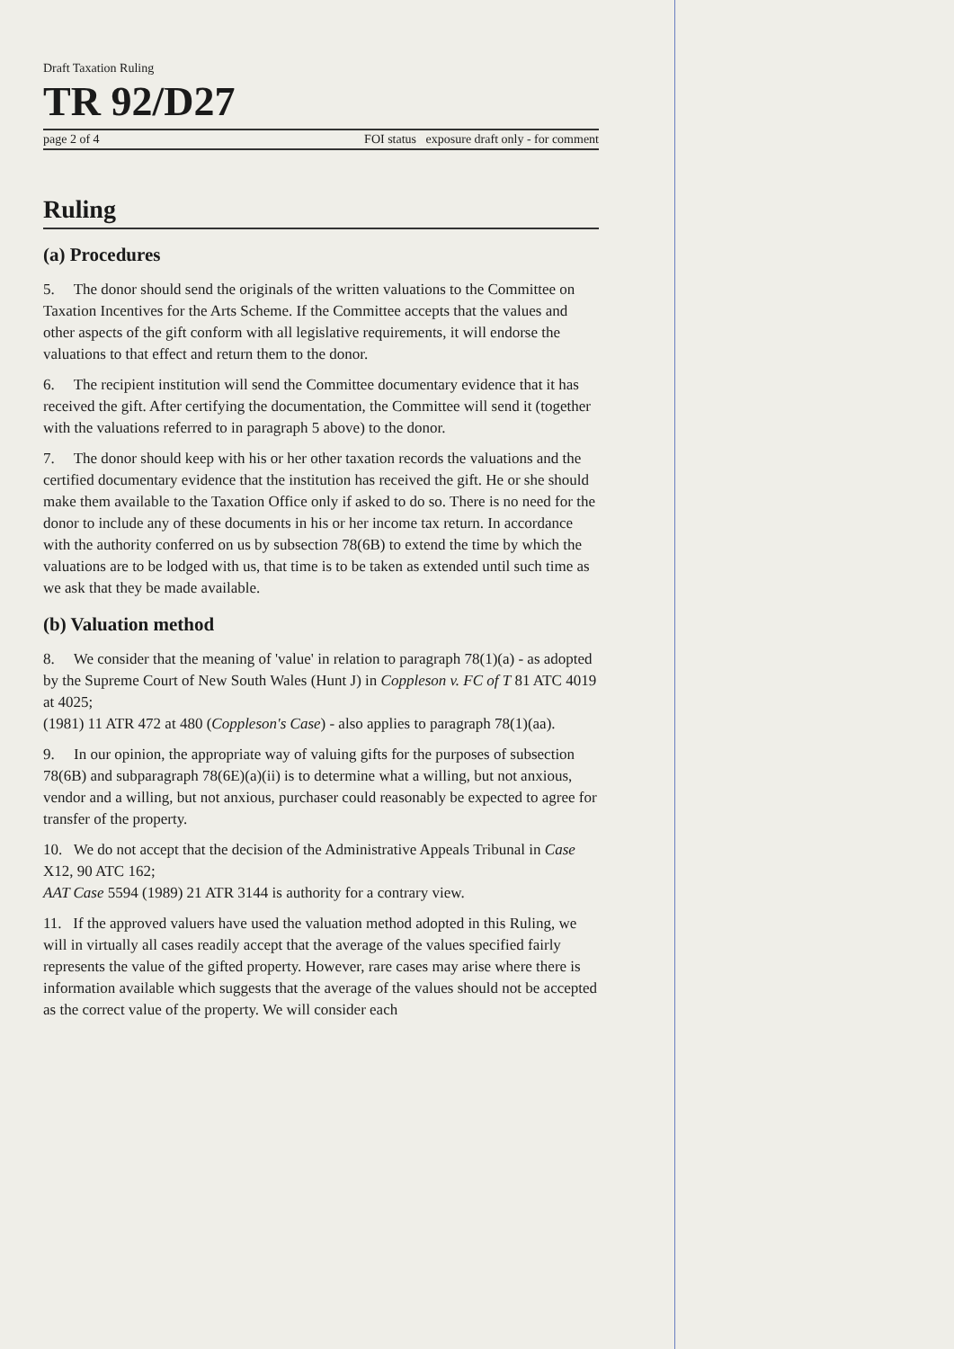Draft Taxation Ruling
TR 92/D27
page 2 of 4 FOI status exposure draft only - for comment
Ruling
(a) Procedures
5. The donor should send the originals of the written valuations to the Committee on Taxation Incentives for the Arts Scheme. If the Committee accepts that the values and other aspects of the gift conform with all legislative requirements, it will endorse the valuations to that effect and return them to the donor.
6. The recipient institution will send the Committee documentary evidence that it has received the gift. After certifying the documentation, the Committee will send it (together with the valuations referred to in paragraph 5 above) to the donor.
7. The donor should keep with his or her other taxation records the valuations and the certified documentary evidence that the institution has received the gift. He or she should make them available to the Taxation Office only if asked to do so. There is no need for the donor to include any of these documents in his or her income tax return. In accordance with the authority conferred on us by subsection 78(6B) to extend the time by which the valuations are to be lodged with us, that time is to be taken as extended until such time as we ask that they be made available.
(b) Valuation method
8. We consider that the meaning of 'value' in relation to paragraph 78(1)(a) - as adopted by the Supreme Court of New South Wales (Hunt J) in Coppleson v. FC of T 81 ATC 4019 at 4025;
(1981) 11 ATR 472 at 480 (Coppleson's Case) - also applies to paragraph 78(1)(aa).
9. In our opinion, the appropriate way of valuing gifts for the purposes of subsection 78(6B) and subparagraph 78(6E)(a)(ii) is to determine what a willing, but not anxious, vendor and a willing, but not anxious, purchaser could reasonably be expected to agree for transfer of the property.
10. We do not accept that the decision of the Administrative Appeals Tribunal in Case X12, 90 ATC 162;
AAT Case 5594 (1989) 21 ATR 3144 is authority for a contrary view.
11. If the approved valuers have used the valuation method adopted in this Ruling, we will in virtually all cases readily accept that the average of the values specified fairly represents the value of the gifted property. However, rare cases may arise where there is information available which suggests that the average of the values should not be accepted as the correct value of the property. We will consider each